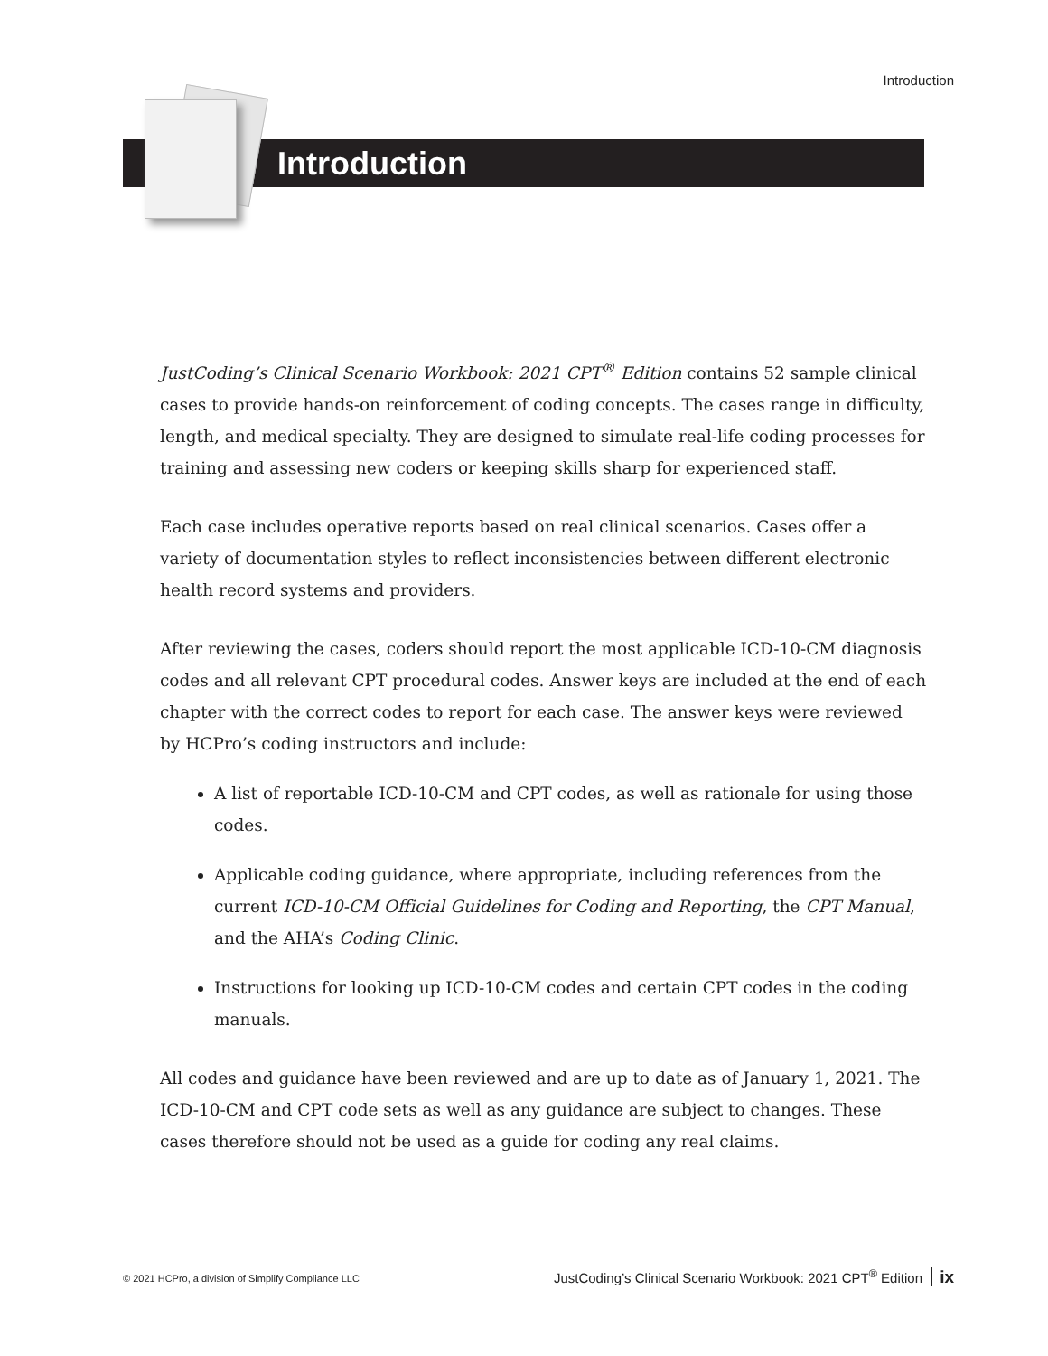Introduction
Introduction
JustCoding’s Clinical Scenario Workbook: 2021 CPT<sup>®</sup> Edition contains 52 sample clinical cases to provide hands-on reinforcement of coding concepts. The cases range in difficulty, length, and medical specialty. They are designed to simulate real-life coding processes for training and assessing new coders or keeping skills sharp for experienced staff.
Each case includes operative reports based on real clinical scenarios. Cases offer a variety of documentation styles to reflect inconsistencies between different electronic health record systems and providers.
After reviewing the cases, coders should report the most applicable ICD-10-CM diagnosis codes and all relevant CPT procedural codes. Answer keys are included at the end of each chapter with the correct codes to report for each case. The answer keys were reviewed by HCPro’s coding instructors and include:
A list of reportable ICD-10-CM and CPT codes, as well as rationale for using those codes.
Applicable coding guidance, where appropriate, including references from the current ICD-10-CM Official Guidelines for Coding and Reporting, the CPT Manual, and the AHA’s Coding Clinic.
Instructions for looking up ICD-10-CM codes and certain CPT codes in the coding manuals.
All codes and guidance have been reviewed and are up to date as of January 1, 2021. The ICD-10-CM and CPT code sets as well as any guidance are subject to changes. These cases therefore should not be used as a guide for coding any real claims.
© 2021 HCPro, a division of Simplify Compliance LLC JustCoding’s Clinical Scenario Workbook: 2021 CPT<sup>®</sup> Edition ix